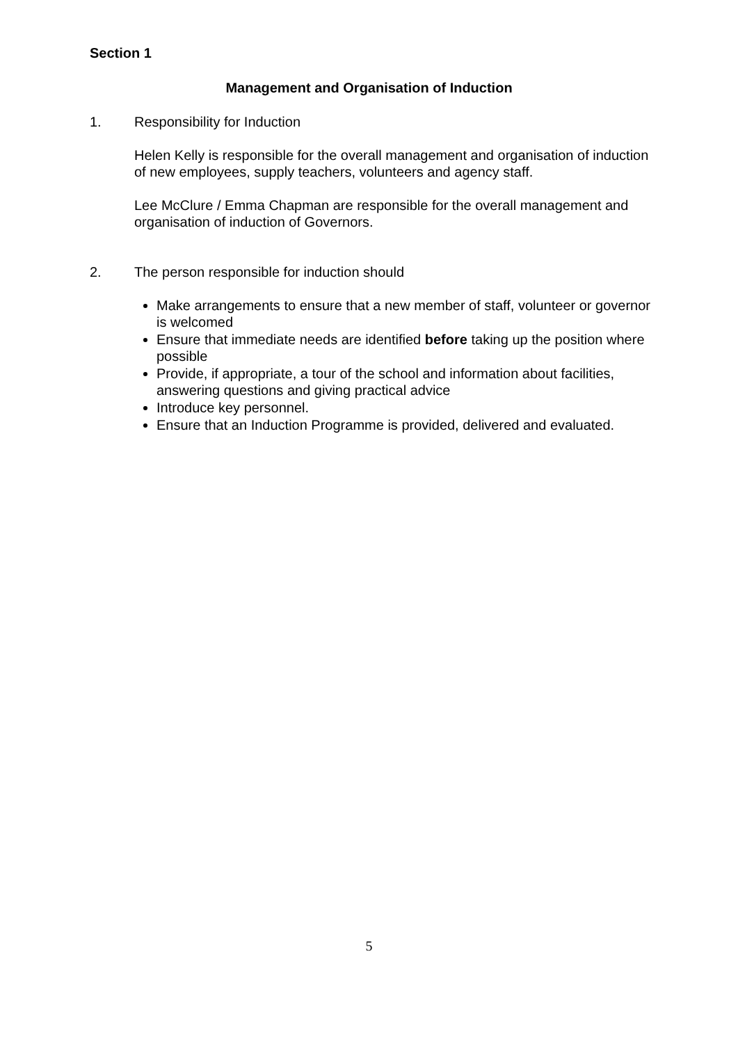Section 1
Management and Organisation of Induction
1. Responsibility for Induction
Helen Kelly is responsible for the overall management and organisation of induction of new employees, supply teachers, volunteers and agency staff.
Lee McClure / Emma Chapman are responsible for the overall management and organisation of induction of Governors.
2. The person responsible for induction should
Make arrangements to ensure that a new member of staff, volunteer or governor is welcomed
Ensure that immediate needs are identified before taking up the position where possible
Provide, if appropriate, a tour of the school and information about facilities, answering questions and giving practical advice
Introduce key personnel.
Ensure that an Induction Programme is provided, delivered and evaluated.
5